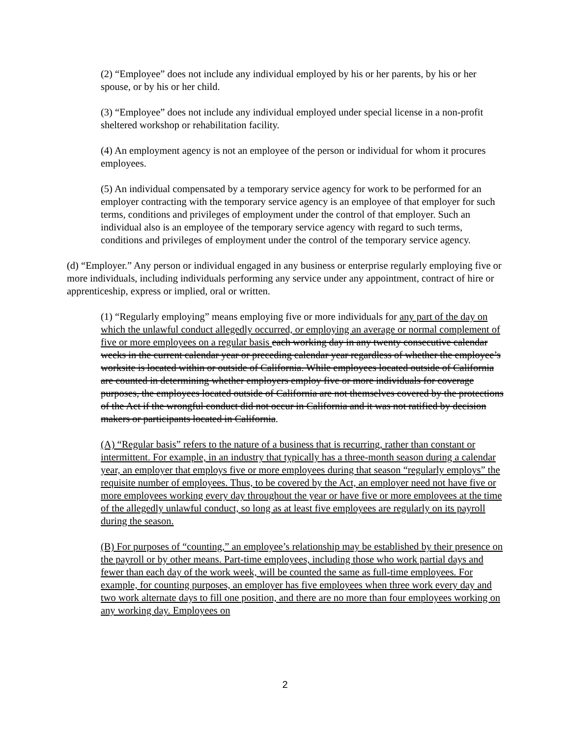(2) “Employee” does not include any individual employed by his or her parents, by his or her spouse, or by his or her child.
(3) “Employee” does not include any individual employed under special license in a non-profit sheltered workshop or rehabilitation facility.
(4) An employment agency is not an employee of the person or individual for whom it procures employees.
(5) An individual compensated by a temporary service agency for work to be performed for an employer contracting with the temporary service agency is an employee of that employer for such terms, conditions and privileges of employment under the control of that employer. Such an individual also is an employee of the temporary service agency with regard to such terms, conditions and privileges of employment under the control of the temporary service agency.
(d) “Employer.” Any person or individual engaged in any business or enterprise regularly employing five or more individuals, including individuals performing any service under any appointment, contract of hire or apprenticeship, express or implied, oral or written.
(1) “Regularly employing” means employing five or more individuals for any part of the day on which the unlawful conduct allegedly occurred, or employing an average or normal complement of five or more employees on a regular basis each working day in any twenty consecutive calendar weeks in the current calendar year or preceding calendar year regardless of whether the employee’s worksite is located within or outside of California. While employees located outside of California are counted in determining whether employers employ five or more individuals for coverage purposes, the employees located outside of California are not themselves covered by the protections of the Act if the wrongful conduct did not occur in California and it was not ratified by decision makers or participants located in California.
(A) “Regular basis” refers to the nature of a business that is recurring, rather than constant or intermittent. For example, in an industry that typically has a three-month season during a calendar year, an employer that employs five or more employees during that season “regularly employs” the requisite number of employees. Thus, to be covered by the Act, an employer need not have five or more employees working every day throughout the year or have five or more employees at the time of the allegedly unlawful conduct, so long as at least five employees are regularly on its payroll during the season.
(B) For purposes of “counting,” an employee’s relationship may be established by their presence on the payroll or by other means. Part-time employees, including those who work partial days and fewer than each day of the work week, will be counted the same as full-time employees. For example, for counting purposes, an employer has five employees when three work every day and two work alternate days to fill one position, and there are no more than four employees working on any working day. Employees on
2